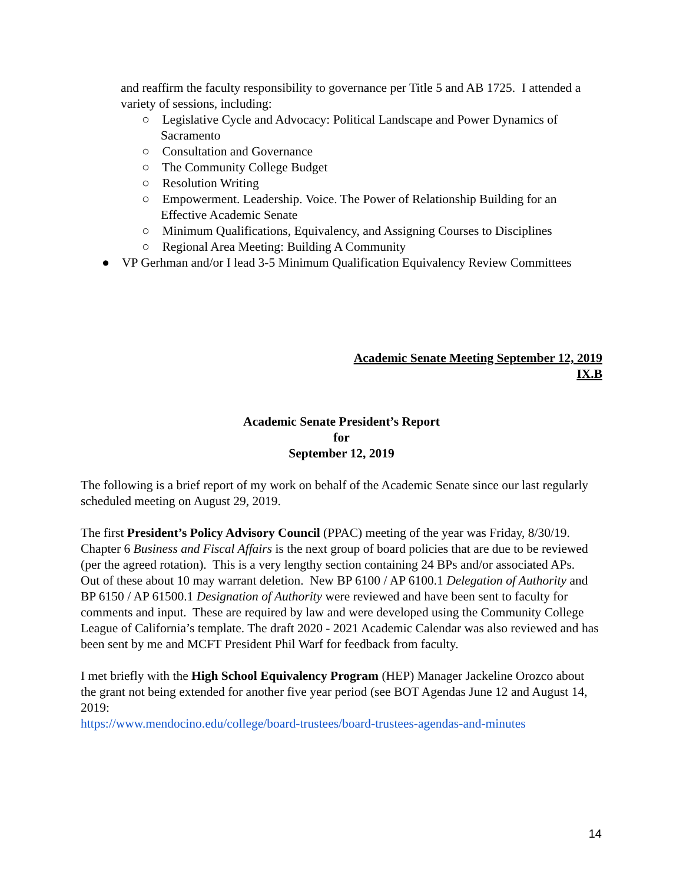and reaffirm the faculty responsibility to governance per Title 5 and AB 1725. I attended a variety of sessions, including:
○ Legislative Cycle and Advocacy: Political Landscape and Power Dynamics of Sacramento
○ Consultation and Governance
○ The Community College Budget
○ Resolution Writing
○ Empowerment. Leadership. Voice. The Power of Relationship Building for an Effective Academic Senate
○ Minimum Qualifications, Equivalency, and Assigning Courses to Disciplines
○ Regional Area Meeting: Building A Community
● VP Gerhman and/or I lead 3-5 Minimum Qualification Equivalency Review Committees
Academic Senate Meeting September 12, 2019
IX.B
Academic Senate President’s Report
for
September 12, 2019
The following is a brief report of my work on behalf of the Academic Senate since our last regularly scheduled meeting on August 29, 2019.
The first President’s Policy Advisory Council (PPAC) meeting of the year was Friday, 8/30/19. Chapter 6 Business and Fiscal Affairs is the next group of board policies that are due to be reviewed (per the agreed rotation). This is a very lengthy section containing 24 BPs and/or associated APs. Out of these about 10 may warrant deletion. New BP 6100 / AP 6100.1 Delegation of Authority and BP 6150 / AP 61500.1 Designation of Authority were reviewed and have been sent to faculty for comments and input. These are required by law and were developed using the Community College League of California’s template. The draft 2020 - 2021 Academic Calendar was also reviewed and has been sent by me and MCFT President Phil Warf for feedback from faculty.
I met briefly with the High School Equivalency Program (HEP) Manager Jackeline Orozco about the grant not being extended for another five year period (see BOT Agendas June 12 and August 14, 2019:
https://www.mendocino.edu/college/board-trustees/board-trustees-agendas-and-minutes
14